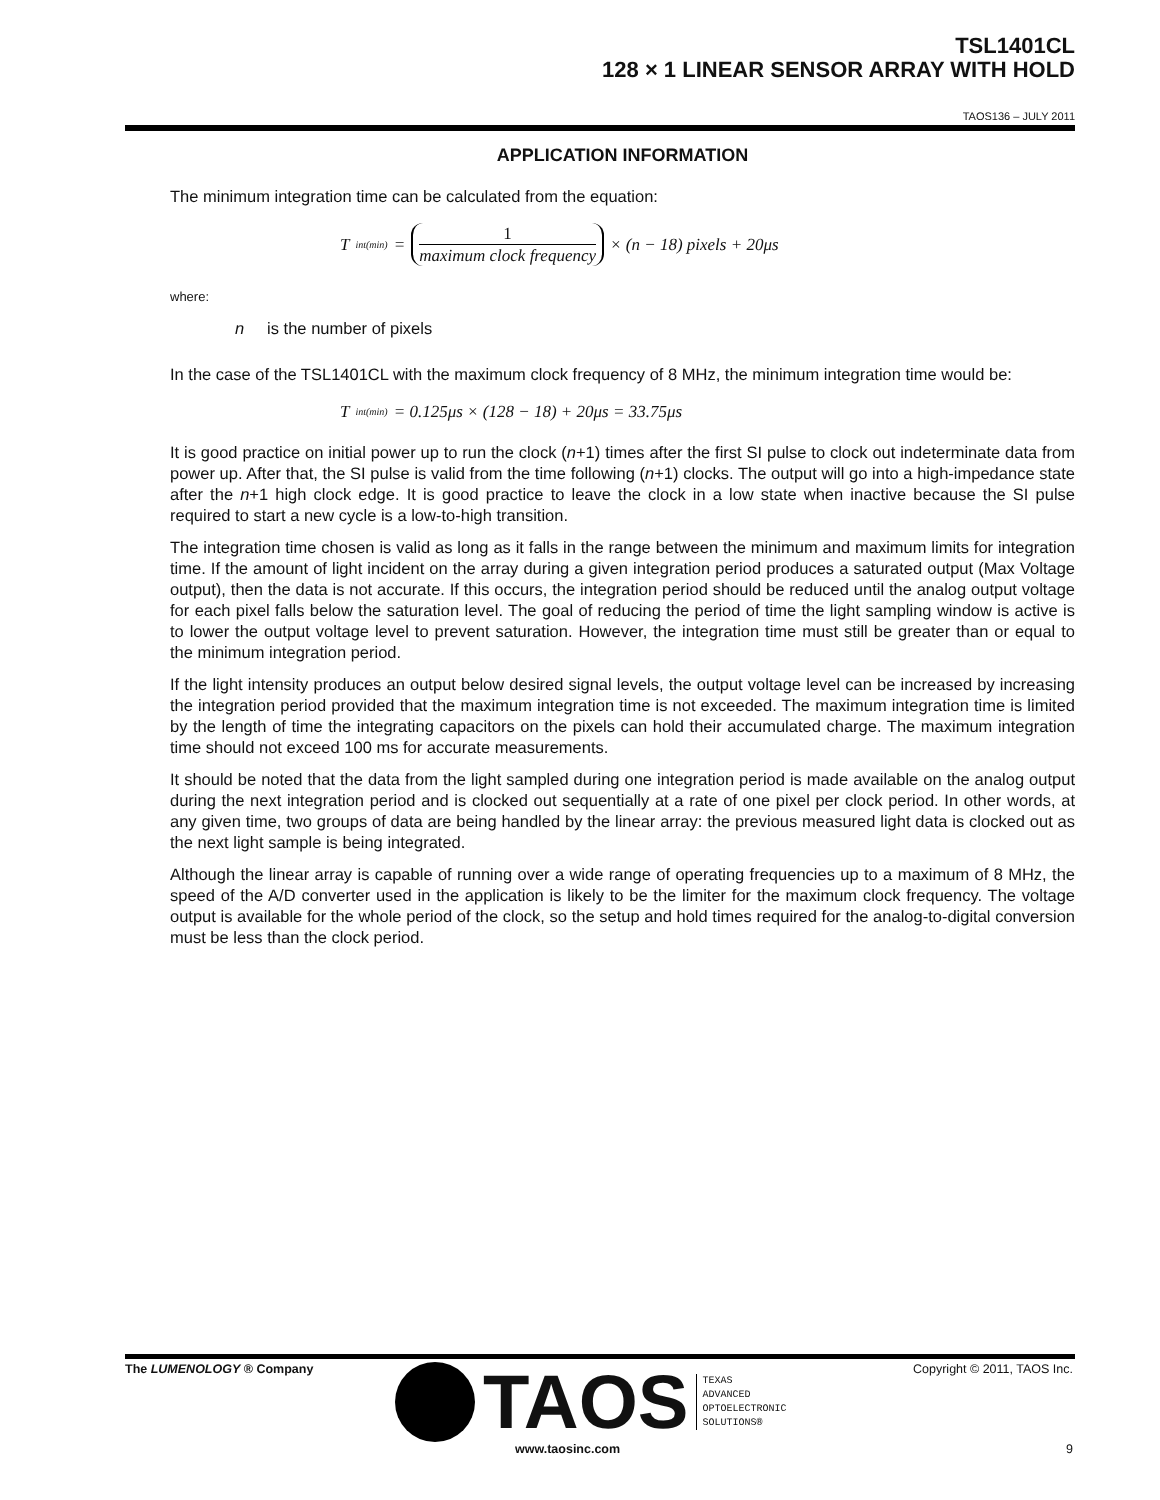TSL1401CL
128 × 1 LINEAR SENSOR ARRAY WITH HOLD
TAOS136 – JULY 2011
APPLICATION INFORMATION
The minimum integration time can be calculated from the equation:
T<sub>int(min)</sub> = 1 maximum clock frequency × (n − 18) pixels + 20μs
where:
n is the number of pixels
In the case of the TSL1401CL with the maximum clock frequency of 8 MHz, the minimum integration time would be:
T<sub>int(min)</sub> = 0.125μs × (128 − 18) + 20μs = 33.75μs
It is good practice on initial power up to run the clock (n+1) times after the first SI pulse to clock out indeterminate data from power up. After that, the SI pulse is valid from the time following (n+1) clocks. The output will go into a high-impedance state after the n+1 high clock edge. It is good practice to leave the clock in a low state when inactive because the SI pulse required to start a new cycle is a low-to-high transition.
The integration time chosen is valid as long as it falls in the range between the minimum and maximum limits for integration time. If the amount of light incident on the array during a given integration period produces a saturated output (Max Voltage output), then the data is not accurate. If this occurs, the integration period should be reduced until the analog output voltage for each pixel falls below the saturation level. The goal of reducing the period of time the light sampling window is active is to lower the output voltage level to prevent saturation. However, the integration time must still be greater than or equal to the minimum integration period.
If the light intensity produces an output below desired signal levels, the output voltage level can be increased by increasing the integration period provided that the maximum integration time is not exceeded. The maximum integration time is limited by the length of time the integrating capacitors on the pixels can hold their accumulated charge. The maximum integration time should not exceed 100 ms for accurate measurements.
It should be noted that the data from the light sampled during one integration period is made available on the analog output during the next integration period and is clocked out sequentially at a rate of one pixel per clock period. In other words, at any given time, two groups of data are being handled by the linear array: the previous measured light data is clocked out as the next light sample is being integrated.
Although the linear array is capable of running over a wide range of operating frequencies up to a maximum of 8 MHz, the speed of the A/D converter used in the application is likely to be the limiter for the maximum clock frequency. The voltage output is available for the whole period of the clock, so the setup and hold times required for the analog-to-digital conversion must be less than the clock period.
The LUMENOLOGY ® Company Copyright © 2011, TAOS Inc.
TAOS
TEXAS
ADVANCED
OPTOELECTRONIC
SOLUTIONS®
www.taosinc.com 9